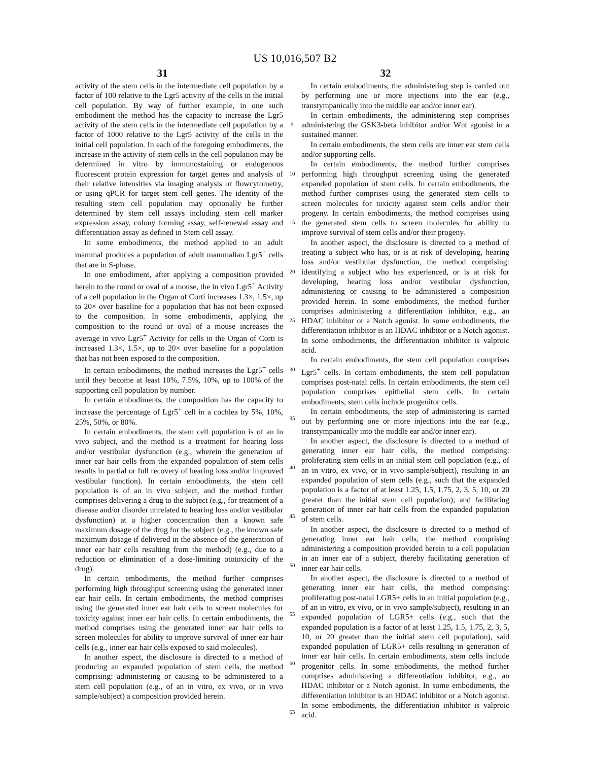US 10,016,507 B2
31 32
activity of the stem cells in the intermediate cell population by a factor of 100 relative to the Lgr5 activity of the cells in the initial cell population. By way of further example, in one such embodiment the method has the capacity to increase the Lgr5 activity of the stem cells in the intermediate cell population by a factor of 1000 relative to the Lgr5 activity of the cells in the initial cell population. In each of the foregoing embodiments, the increase in the activity of stem cells in the cell population may be determined in vitro by immunostaining or endogenous fluorescent protein expression for target genes and analysis of their relative intensities via imaging analysis or flowcytometry, or using qPCR for target stem cell genes. The identity of the resulting stem cell population may optionally be further determined by stem cell assays including stem cell marker expression assay, colony forming assay, self-renewal assay and differentiation assay as defined in Stem cell assay.
In some embodiments, the method applied to an adult mammal produces a population of adult mammalian Lgr5<sup>+</sup> cells that are in S-phase.
In one embodiment, after applying a composition provided herein to the round or oval of a mouse, the in vivo Lgr5<sup>+</sup> Activity of a cell population in the Organ of Corti increases 1.3×, 1.5×, up to 20× over baseline for a population that has not been exposed to the composition. In some embodiments, applying the composition to the round or oval of a mouse increases the average in vivo Lgr5<sup>+</sup> Activity for cells in the Organ of Corti is increased 1.3×, 1.5×, up to 20× over baseline for a population that has not been exposed to the composition.
In certain embodiments, the method increases the Lgr5<sup>+</sup> cells until they become at least 10%, 7.5%, 10%, up to 100% of the supporting cell population by number.
In certain embodiments, the composition has the capacity to increase the percentage of Lgr5<sup>+</sup> cell in a cochlea by 5%, 10%, 25%, 50%, or 80%.
In certain embodiments, the stem cell population is of an in vivo subject, and the method is a treatment for hearing loss and/or vestibular dysfunction (e.g., wherein the generation of inner ear hair cells from the expanded population of stem cells results in partial or full recovery of hearing loss and/or improved vestibular function). In certain embodiments, the stem cell population is of an in vivo subject, and the method further comprises delivering a drug to the subject (e.g., for treatment of a disease and/or disorder unrelated to hearing loss and/or vestibular dysfunction) at a higher concentration than a known safe maximum dosage of the drug for the subject (e.g., the known safe maximum dosage if delivered in the absence of the generation of inner ear hair cells resulting from the method) (e.g., due to a reduction or elimination of a dose-limiting ototoxicity of the drug).
In certain embodiments, the method further comprises performing high throughput screening using the generated inner ear hair cells. In certain embodiments, the method comprises using the generated inner ear hair cells to screen molecules for toxicity against inner ear hair cells. In certain embodiments, the method comprises using the generated inner ear hair cells to screen molecules for ability to improve survival of inner ear hair cells (e.g., inner ear hair cells exposed to said molecules).
In another aspect, the disclosure is directed to a method of producing an expanded population of stem cells, the method comprising: administering or causing to be administered to a stem cell population (e.g., of an in vitro, ex vivo, or in vivo sample/subject) a composition provided herein.
5
10
15
20
25
30
35
40
45
50
55
60
65
In certain embodiments, the administering step is carried out by performing one or more injections into the ear (e.g., transtympanically into the middle ear and/or inner ear).
In certain embodiments, the administering step comprises administering the GSK3-beta inhibitor and/or Wnt agonist in a sustained manner.
In certain embodiments, the stem cells are inner ear stem cells and/or supporting cells.
In certain embodiments, the method further comprises performing high throughput screening using the generated expanded population of stem cells. In certain embodiments, the method further comprises using the generated stem cells to screen molecules for toxicity against stem cells and/or their progeny. In certain embodiments, the method comprises using the generated stem cells to screen molecules for ability to improve survival of stem cells and/or their progeny.
In another aspect, the disclosure is directed to a method of treating a subject who has, or is at risk of developing, hearing loss and/or vestibular dysfunction, the method comprising: identifying a subject who has experienced, or is at risk for developing, hearing loss and/or vestibular dysfunction, administering or causing to be administered a composition provided herein. In some embodiments, the method further comprises administering a differentiation inhibitor, e.g., an HDAC inhibitor or a Notch agonist. In some embodiments, the differentiation inhibitor is an HDAC inhibitor or a Notch agonist. In some embodiments, the differentiation inhibitor is valproic acid.
In certain embodiments, the stem cell population comprises Lgr5<sup>+</sup> cells. In certain embodiments, the stem cell population comprises post-natal cells. In certain embodiments, the stem cell population comprises epithelial stem cells. In certain embodiments, stem cells include progenitor cells.
In certain embodiments, the step of administering is carried out by performing one or more injections into the ear (e.g., transtympanically into the middle ear and/or inner ear).
In another aspect, the disclosure is directed to a method of generating inner ear hair cells, the method comprising: proliferating stem cells in an initial stem cell population (e.g., of an in vitro, ex vivo, or in vivo sample/subject), resulting in an expanded population of stem cells (e.g., such that the expanded population is a factor of at least 1.25, 1.5, 1.75, 2, 3, 5, 10, or 20 greater than the initial stem cell population); and facilitating generation of inner ear hair cells from the expanded population of stem cells.
In another aspect, the disclosure is directed to a method of generating inner ear hair cells, the method comprising administering a composition provided herein to a cell population in an inner ear of a subject, thereby facilitating generation of inner ear hair cells.
In another aspect, the disclosure is directed to a method of generating inner ear hair cells, the method comprising: proliferating post-natal LGR5+ cells in an initial population (e.g., of an in vitro, ex vivo, or in vivo sample/subject), resulting in an expanded population of LGR5+ cells (e.g., such that the expanded population is a factor of at least 1.25, 1.5, 1.75, 2, 3, 5, 10, or 20 greater than the initial stem cell population), said expanded population of LGR5+ cells resulting in generation of inner ear hair cells. In certain embodiments, stem cells include progenitor cells. In some embodiments, the method further comprises administering a differentiation inhibitor, e.g., an HDAC inhibitor or a Notch agonist. In some embodiments, the differentiation inhibitor is an HDAC inhibitor or a Notch agonist. In some embodiments, the differentiation inhibitor is valproic acid.